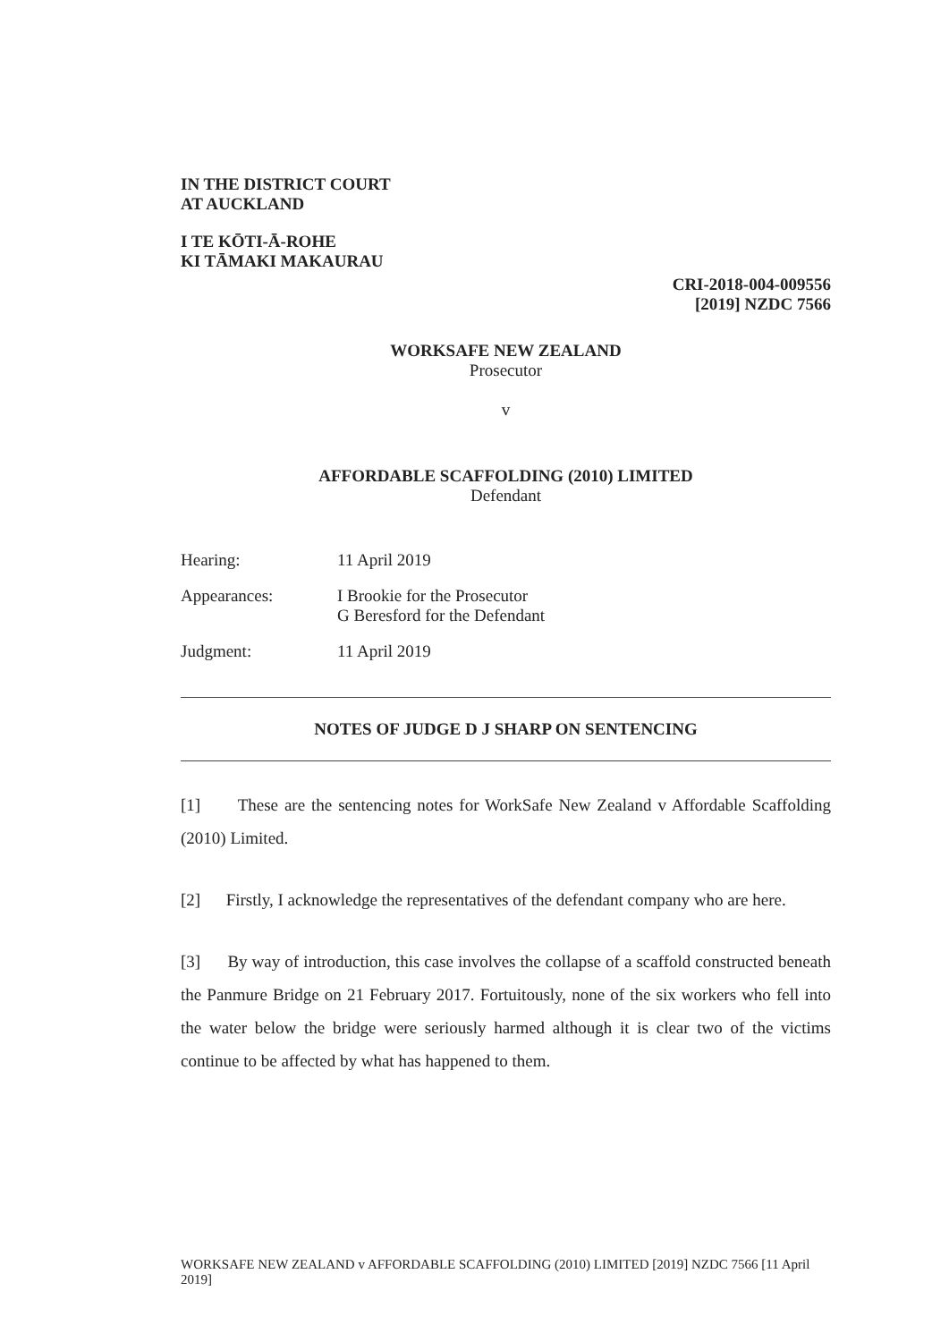IN THE DISTRICT COURT
AT AUCKLAND
I TE KŌTI-Ā-ROHE
KI TĀMAKI MAKAURAU
CRI-2018-004-009556
[2019] NZDC 7566
WORKSAFE NEW ZEALAND
Prosecutor
v
AFFORDABLE SCAFFOLDING (2010) LIMITED
Defendant
Hearing: 11 April 2019
Appearances: I Brookie for the Prosecutor
G Beresford for the Defendant
Judgment: 11 April 2019
NOTES OF JUDGE D J SHARP ON SENTENCING
[1] These are the sentencing notes for WorkSafe New Zealand v Affordable Scaffolding (2010) Limited.
[2] Firstly, I acknowledge the representatives of the defendant company who are here.
[3] By way of introduction, this case involves the collapse of a scaffold constructed beneath the Panmure Bridge on 21 February 2017. Fortuitously, none of the six workers who fell into the water below the bridge were seriously harmed although it is clear two of the victims continue to be affected by what has happened to them.
WORKSAFE NEW ZEALAND v AFFORDABLE SCAFFOLDING (2010) LIMITED [2019] NZDC 7566 [11 April 2019]